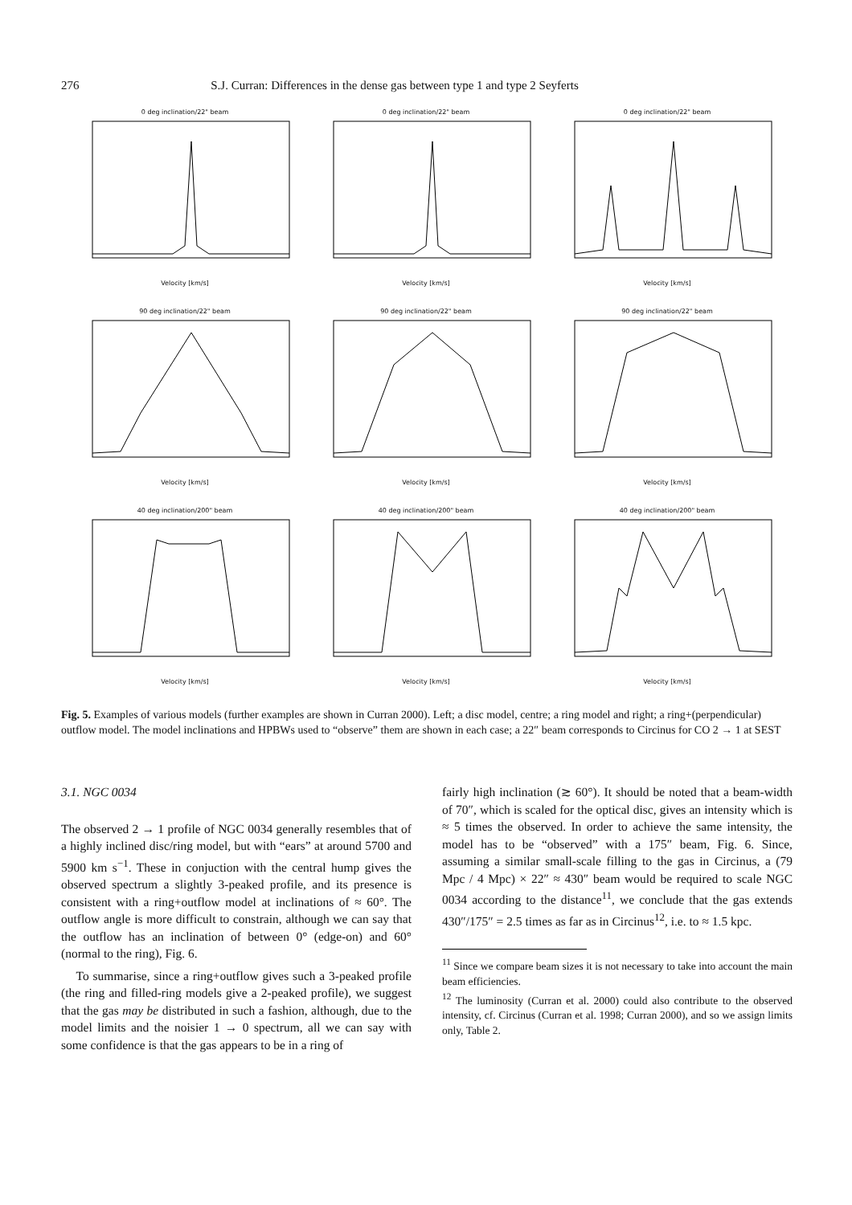276 S.J. Curran: Differences in the dense gas between type 1 and type 2 Seyferts
0 deg inclination/22" beamVelocity [km/s]
0 deg inclination/22" beamVelocity [km/s]
0 deg inclination/22" beamVelocity [km/s]
90 deg inclination/22" beamVelocity [km/s]
90 deg inclination/22" beamVelocity [km/s]
90 deg inclination/22" beamVelocity [km/s]
40 deg inclination/200" beamVelocity [km/s]
40 deg inclination/200" beamVelocity [km/s]
40 deg inclination/200" beamVelocity [km/s]
Fig. 5. Examples of various models (further examples are shown in Curran 2000). Left; a disc model, centre; a ring model and right; a ring+(perpendicular) outflow model. The model inclinations and HPBWs used to “observe” them are shown in each case; a 22″ beam corresponds to Circinus for CO 2 → 1 at SEST
3.1. NGC 0034
The observed 2 → 1 profile of NGC 0034 generally resembles that of a highly inclined disc/ring model, but with “ears” at around 5700 and 5900 km s<sup>−1</sup>. These in conjuction with the central hump gives the observed spectrum a slightly 3-peaked profile, and its presence is consistent with a ring+outflow model at inclinations of ≈ 60°. The outflow angle is more difficult to constrain, although we can say that the outflow has an inclination of between 0° (edge-on) and 60° (normal to the ring), Fig. 6.
To summarise, since a ring+outflow gives such a 3-peaked profile (the ring and filled-ring models give a 2-peaked profile), we suggest that the gas may be distributed in such a fashion, although, due to the model limits and the noisier 1 → 0 spectrum, all we can say with some confidence is that the gas appears to be in a ring of
fairly high inclination (≳ 60°). It should be noted that a beam-width of 70″, which is scaled for the optical disc, gives an intensity which is ≈ 5 times the observed. In order to achieve the same intensity, the model has to be “observed” with a 175″ beam, Fig. 6. Since, assuming a similar small-scale filling to the gas in Circinus, a (79 Mpc / 4 Mpc) × 22″ ≈ 430″ beam would be required to scale NGC 0034 according to the distance<sup>11</sup>, we conclude that the gas extends 430″/175″ = 2.5 times as far as in Circinus<sup>12</sup>, i.e. to ≈ 1.5 kpc.
<sup>11</sup> Since we compare beam sizes it is not necessary to take into account the main beam efficiencies.
<sup>12</sup> The luminosity (Curran et al. 2000) could also contribute to the observed intensity, cf. Circinus (Curran et al. 1998; Curran 2000), and so we assign limits only, Table 2.